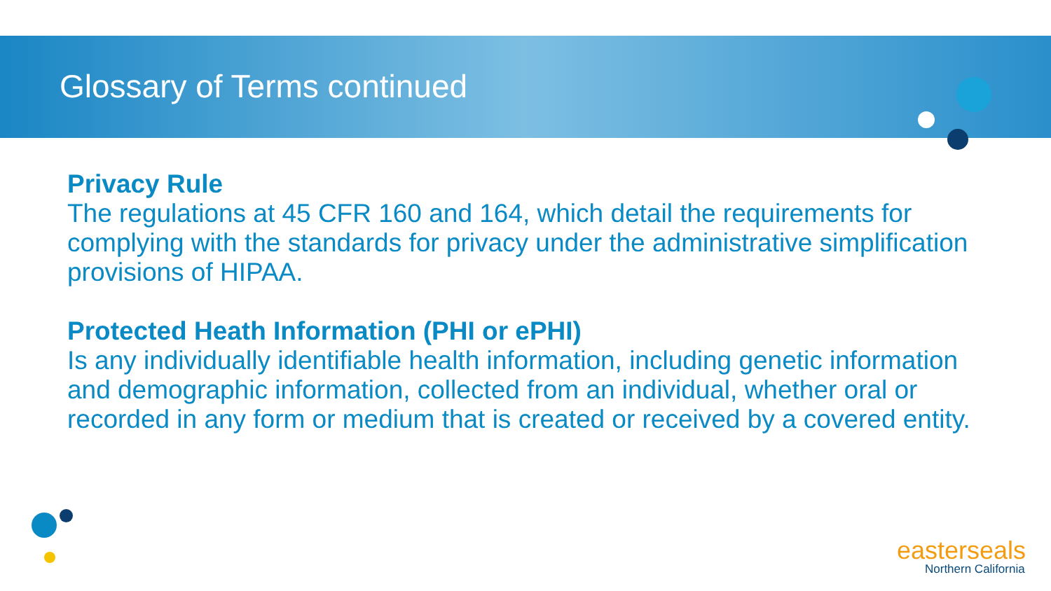Glossary of Terms continued
Privacy Rule
The regulations at 45 CFR 160 and 164, which detail the requirements for complying with the standards for privacy under the administrative simplification provisions of HIPAA.
Protected Heath Information (PHI or ePHI)
Is any individually identifiable health information, including genetic information and demographic information, collected from an individual, whether oral or recorded in any form or medium that is created or received by a covered entity.
easterseals
Northern California